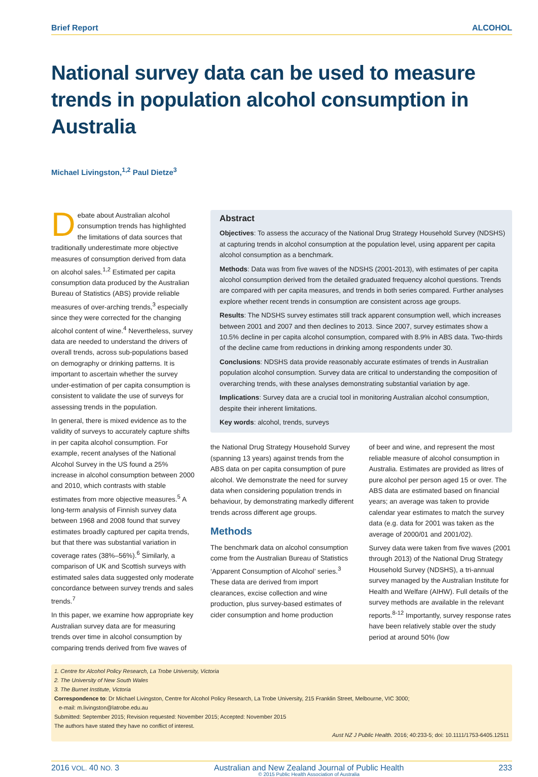Brief Report ALCOHOL
National survey data can be used to measure trends in population alcohol consumption in Australia
Michael Livingston,<sup>1,2</sup> Paul Dietze<sup>3</sup>
Debate about Australian alcohol consumption trends has highlighted the limitations of data sources that traditionally underestimate more objective measures of consumption derived from data on alcohol sales.<sup>1,2</sup> Estimated per capita consumption data produced by the Australian Bureau of Statistics (ABS) provide reliable measures of over-arching trends,<sup>3</sup> especially since they were corrected for the changing alcohol content of wine.<sup>4</sup> Nevertheless, survey data are needed to understand the drivers of overall trends, across sub-populations based on demography or drinking patterns. It is important to ascertain whether the survey under-estimation of per capita consumption is consistent to validate the use of surveys for assessing trends in the population.
In general, there is mixed evidence as to the validity of surveys to accurately capture shifts in per capita alcohol consumption. For example, recent analyses of the National Alcohol Survey in the US found a 25% increase in alcohol consumption between 2000 and 2010, which contrasts with stable estimates from more objective measures.<sup>5</sup> A long-term analysis of Finnish survey data between 1968 and 2008 found that survey estimates broadly captured per capita trends, but that there was substantial variation in coverage rates (38%–56%).<sup>6</sup> Similarly, a comparison of UK and Scottish surveys with estimated sales data suggested only moderate concordance between survey trends and sales trends.<sup>7</sup>
In this paper, we examine how appropriate key Australian survey data are for measuring trends over time in alcohol consumption by comparing trends derived from five waves of
Abstract
Objectives: To assess the accuracy of the National Drug Strategy Household Survey (NDSHS) at capturing trends in alcohol consumption at the population level, using apparent per capita alcohol consumption as a benchmark.
Methods: Data was from five waves of the NDSHS (2001-2013), with estimates of per capita alcohol consumption derived from the detailed graduated frequency alcohol questions. Trends are compared with per capita measures, and trends in both series compared. Further analyses explore whether recent trends in consumption are consistent across age groups.
Results: The NDSHS survey estimates still track apparent consumption well, which increases between 2001 and 2007 and then declines to 2013. Since 2007, survey estimates show a 10.5% decline in per capita alcohol consumption, compared with 8.9% in ABS data. Two-thirds of the decline came from reductions in drinking among respondents under 30.
Conclusions: NDSHS data provide reasonably accurate estimates of trends in Australian population alcohol consumption. Survey data are critical to understanding the composition of overarching trends, with these analyses demonstrating substantial variation by age.
Implications: Survey data are a crucial tool in monitoring Australian alcohol consumption, despite their inherent limitations.
Key words: alcohol, trends, surveys
the National Drug Strategy Household Survey (spanning 13 years) against trends from the ABS data on per capita consumption of pure alcohol. We demonstrate the need for survey data when considering population trends in behaviour, by demonstrating markedly different trends across different age groups.
Methods
The benchmark data on alcohol consumption come from the Australian Bureau of Statistics ‘Apparent Consumption of Alcohol’ series.<sup>3</sup> These data are derived from import clearances, excise collection and wine production, plus survey-based estimates of cider consumption and home production
of beer and wine, and represent the most reliable measure of alcohol consumption in Australia. Estimates are provided as litres of pure alcohol per person aged 15 or over. The ABS data are estimated based on financial years; an average was taken to provide calendar year estimates to match the survey data (e.g. data for 2001 was taken as the average of 2000/01 and 2001/02).
Survey data were taken from five waves (2001 through 2013) of the National Drug Strategy Household Survey (NDSHS), a tri-annual survey managed by the Australian Institute for Health and Welfare (AIHW). Full details of the survey methods are available in the relevant reports.<sup>8-12</sup> Importantly, survey response rates have been relatively stable over the study period at around 50% (low
1. Centre for Alcohol Policy Research, La Trobe University, Victoria
2. The University of New South Wales
3. The Burnet Institute, Victoria
Correspondence to: Dr Michael Livingston, Centre for Alcohol Policy Research, La Trobe University, 215 Franklin Street, Melbourne, VIC 3000;
e-mail: m.livingston@latrobe.edu.au
Submitted: September 2015; Revision requested: November 2015; Accepted: November 2015
The authors have stated they have no conflict of interest.
Aust NZ J Public Health. 2016; 40:233-5; doi: 10.1111/1753-6405.12511
2016 VOL. 40 NO. 3 Australian and New Zealand Journal of Public Health
© 2015 Public Health Association of Australia 233